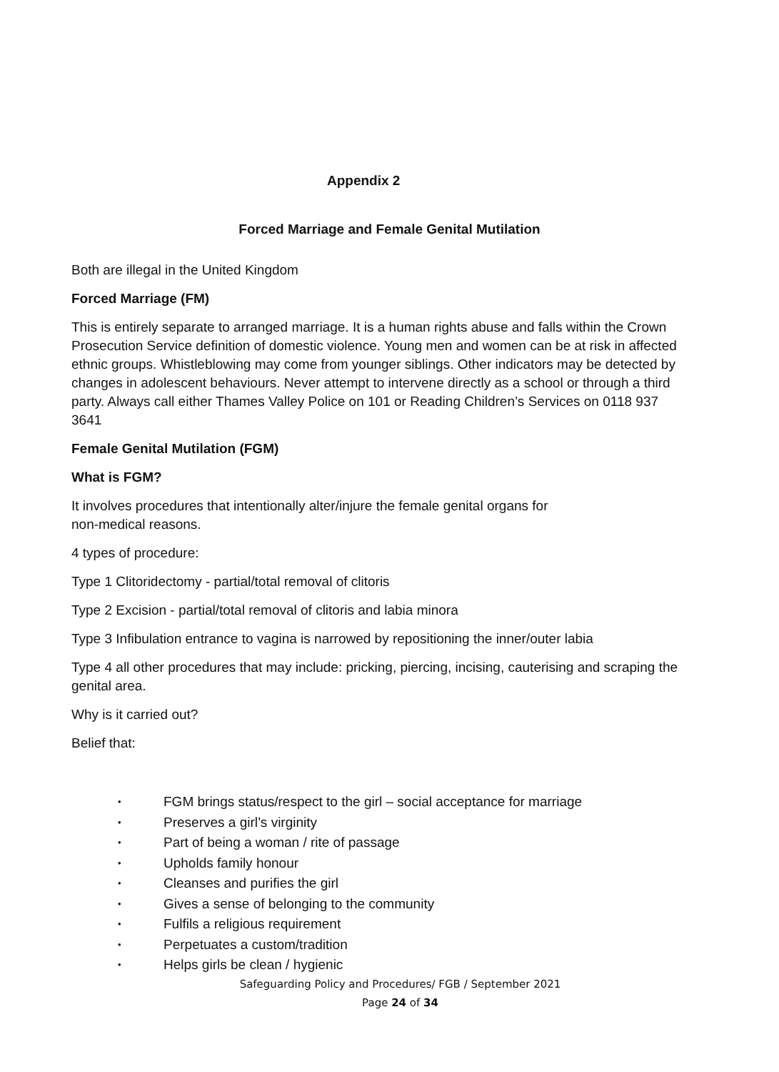Appendix 2
Forced Marriage and Female Genital Mutilation
Both are illegal in the United Kingdom
Forced Marriage (FM)
This is entirely separate to arranged marriage. It is a human rights abuse and falls within the Crown Prosecution Service definition of domestic violence. Young men and women can be at risk in affected ethnic groups. Whistleblowing may come from younger siblings. Other indicators may be detected by changes in adolescent behaviours. Never attempt to intervene directly as a school or through a third party. Always call either Thames Valley Police on 101 or Reading Children’s Services on 0118 937 3641
Female Genital Mutilation (FGM)
What is FGM?
It involves procedures that intentionally alter/injure the female genital organs for non-medical reasons.
4 types of procedure:
Type 1 Clitoridectomy - partial/total removal of clitoris
Type 2 Excision - partial/total removal of clitoris and labia minora
Type 3 Infibulation entrance to vagina is narrowed by repositioning the inner/outer labia
Type 4 all other procedures that may include: pricking, piercing, incising, cauterising and scraping the genital area.
Why is it carried out?
Belief that:
• FGM brings status/respect to the girl – social acceptance for marriage
• Preserves a girl’s virginity
• Part of being a woman / rite of passage
• Upholds family honour
• Cleanses and purifies the girl
• Gives a sense of belonging to the community
• Fulfils a religious requirement
• Perpetuates a custom/tradition
• Helps girls be clean / hygienic
Safeguarding Policy and Procedures/ FGB / September 2021
Page 24 of 34